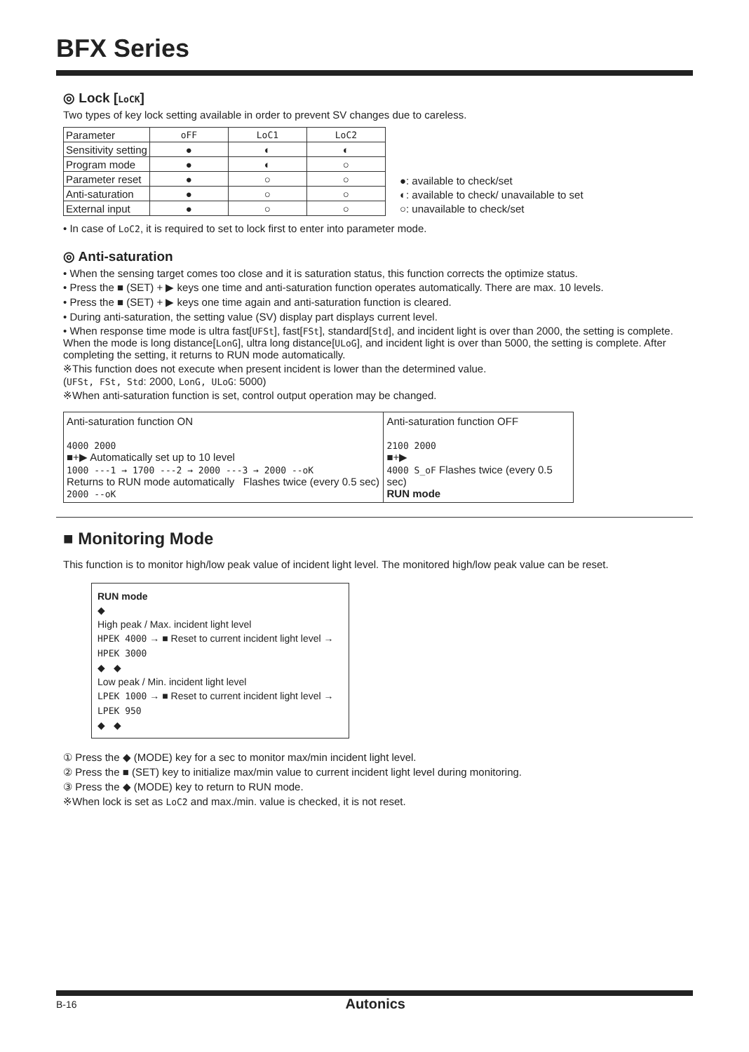BFX Series
◎ Lock [LoCK]
Two types of key lock setting available in order to prevent SV changes due to careless.
| Parameter | oFF | LoC1 | LoC2 |
| Sensitivity setting | ● | ◐ | ◐ |
| Program mode | ● | ◐ | ○ |
| Parameter reset | ● | ○ | ○ |
| Anti-saturation | ● | ○ | ○ |
| External input | ● | ○ | ○ |
●: available to check/set
◐: available to check/ unavailable to set
○: unavailable to check/set
• In case of LoC2, it is required to set to lock first to enter into parameter mode.
◎ Anti-saturation
• When the sensing target comes too close and it is saturation status, this function corrects the optimize status.
• Press the ■ (SET) + ▶ keys one time and anti-saturation function operates automatically. There are max. 10 levels.
• Press the ■ (SET) + ▶ keys one time again and anti-saturation function is cleared.
• During anti-saturation, the setting value (SV) display part displays current level.
• When response time mode is ultra fast[UFSt], fast[FSt], standard[Std], and incident light is over than 2000, the setting is complete. When the mode is long distance[LonG], ultra long distance[ULoG], and incident light is over than 5000, the setting is complete. After completing the setting, it returns to RUN mode automatically.
※This function does not execute when present incident is lower than the determined value.
(UFSt, FSt, Std: 2000, LonG, ULoG: 5000)
※When anti-saturation function is set, control output operation may be changed.
Anti-saturation function ON
4000 2000
■+▶ Automatically set up to 10 level
1000 ---1 → 1700 ---2 → 2000 ---3 → 2000 --oK
Returns to RUN mode automatically Flashes twice (every 0.5 sec)
2000 --oK
Anti-saturation function OFF
2100 2000
■+▶
4000 S_oF Flashes twice (every 0.5 sec)
RUN mode
■ Monitoring Mode
This function is to monitor high/low peak value of incident light level. The monitored high/low peak value can be reset.
RUN mode
◆
High peak / Max. incident light level
HPEK 4000 → ■ Reset to current incident light level → HPEK 3000
◆ ◆
Low peak / Min. incident light level
LPEK 1000 → ■ Reset to current incident light level → LPEK 950
◆ ◆
① Press the ◆ (MODE) key for a sec to monitor max/min incident light level.
② Press the ■ (SET) key to initialize max/min value to current incident light level during monitoring.
③ Press the ◆ (MODE) key to return to RUN mode.
※When lock is set as LoC2 and max./min. value is checked, it is not reset.
B-16 Autonics